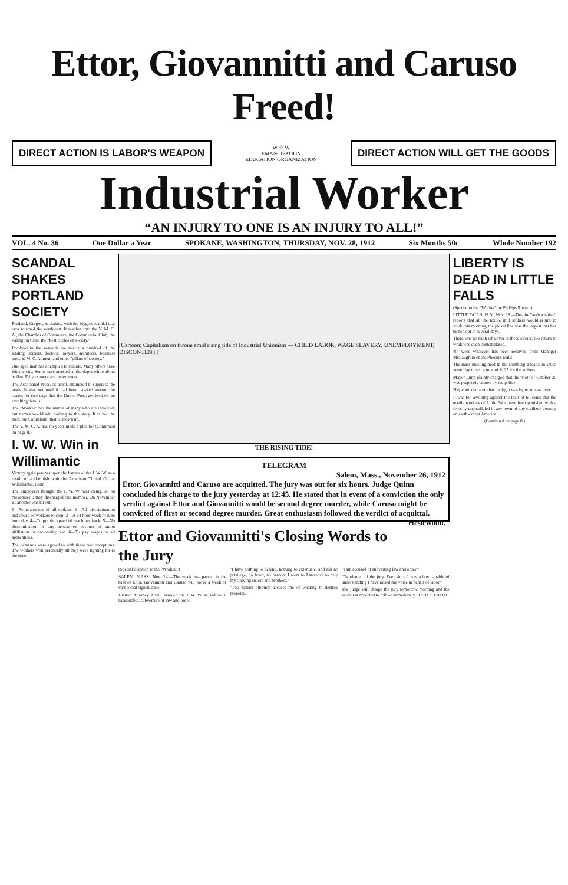Ettor, Giovannitti and Caruso Freed!
DIRECT ACTION IS LABOR'S WEAPON
W ☆ W
EMANCIPATION
EDUCATION ORGANIZATION
DIRECT ACTION WILL GET THE GOODS
Industrial Worker
“AN INJURY TO ONE IS AN INJURY TO ALL!”
VOL. 4 No. 36 One Dollar a Year SPOKANE, WASHINGTON, THURSDAY, NOV. 28, 1912 Six Months 50c Whole Number 192
SCANDAL SHAKES PORTLAND SOCIETY
Portland, Oregon, is shaking with the biggest scandal that ever touched the northwest. It reaches into the Y. M. C. A., the Chamber of Commerce, the Commercial Club, the Arlington Club, the "best circles of society."
Involved in the network are nearly a hundred of the leading citizens, doctors, lawyers, architects, business men, Y. M. C. A. men, and other "pillars of society."
One aged man has attempted to suicide. Many others have left the city. Some were arrested at the depot while about to flee. Fifty or more are under arrest.
The Associated Press, as usual, attempted to suppress the news. It was not until it had been hawked around the streets for two days that the United Press got hold of the revolting details.
The "Worker" has the names of many who are involved, but names would add nothing to the story. It is not the men, but Capitalism, that is shown up.
The Y. M. C. A. has for years made a plea for (Continued on page 8.)
I. W. W. Win in Willimantic
Victory again perches upon the banner of the I. W. W. as a result of a skirmish with the American Thread Co. at Willimantic, Conn.
The employers thought the I. W. W. was dying, so on November 9 they discharged one member. On November 11 another was let out.
1—Reinstatement of all strikers. 2—All discrimination and abuse of workers to stop. 3—A 54 hour week or nine hour day. 4—To put the speed of machines back. 5—No discrimination of any person on account of union affiliation or nationality, etc. 6—To pay wages to all apprentices.
The demands were agreed to with these two exceptions. The workers won practically all they were fighting for at the time.
[Cartoon: Capitalism on throne amid rising tide of Industrial Unionism — CHILD LABOR, WAGE SLAVERY, UNEMPLOYMENT, DISCONTENT]
THE RISING TIDE!
TELEGRAM
Salem, Mass., November 26, 1912
Ettor, Giovannitti and Caruso are acquitted. The jury was out for six hours. Judge Quinn concluded his charge to the jury yesterday at 12:45. He stated that in event of a conviction the only verdict against Ettor and Giovannitti would be second degree murder, while Caruso might be convicted of first or second degree murder. Great enthusiasm followed the verdict of acquittal. Heslewood.
Ettor and Giovannitti's Closing Words to the Jury
(Special dispatch to the "Worker.")
SALEM, MASS., Nov. 24.—The week just passed in the trial of Ettor, Giovannitti and Caruso will prove a week of vast social significance.
District Attorney Atwill assailed the I. W. W. as seditious, treasonable, subversive of law and order.
"I have nothing to defend, nothing to extenuate, and ask no privilege, no favor, no pardon. I went to Lawrence to help my starving sisters and brothers."
"The district attorney accuses me of wanting to destroy property."
"I am accused of subverting law and order."
"Gentlemen of the jury. Ever since I was a boy capable of understanding I have raised my voice in behalf of labor."
The judge will charge the jury tomorrow morning and the verdict is expected to follow immediately. JUSTUS EBERT.
LIBERTY IS DEAD IN LITTLE FALLS
(Special to the "Worker" by Phillips Russell)
LITTLE FALLS, N. Y., Nov. 18.—Despite "authoritative" reports that all the textile mill strikers would return to work this morning, the picket line was the largest that has turned out in several days.
There was no truth whatever in these stories. No return to work was even contemplated.
No word whatever has been received from Manager McLaughlin of the Phoenix Mills.
The mass meeting held in the Lumberg Theater in Utica yesterday raised a total of $125 for the strikers.
Mayor Lunn plainly charged that the "riot" of October 30 was purposely started by the police.
Haywood declared that the fight was by no means over.
It was for revolting against the theft of 60 cents that the textile workers of Little Falls have been punished with a ferocity unparalleled in any town of any civilized country on earth except America.
(Continued on page 8.)